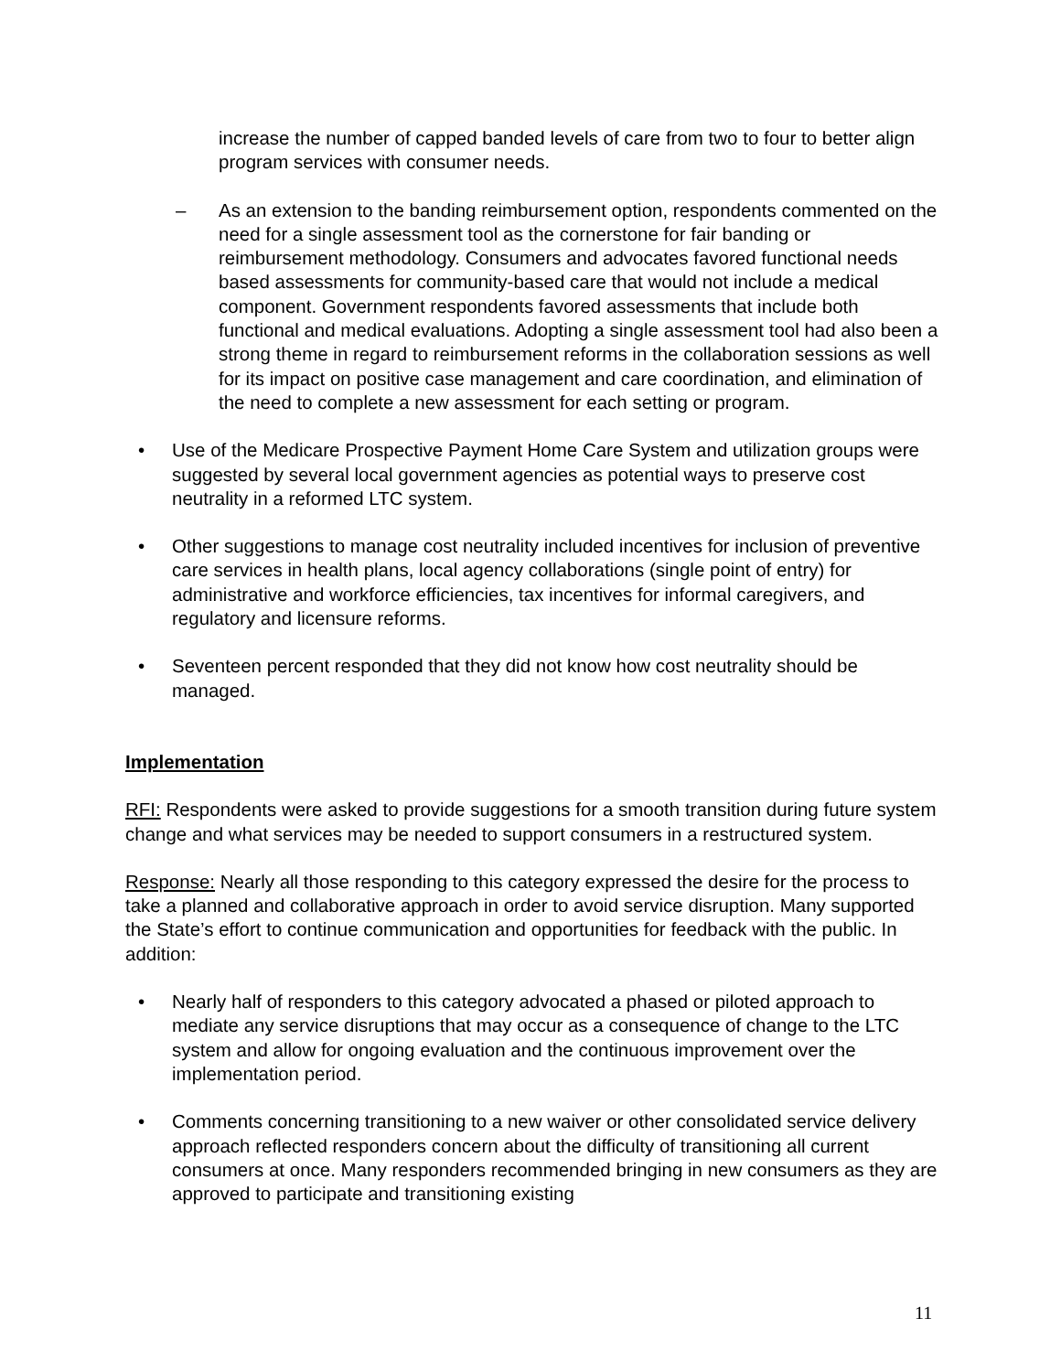increase the number of capped banded levels of care from two to four to better align program services with consumer needs.
– As an extension to the banding reimbursement option, respondents commented on the need for a single assessment tool as the cornerstone for fair banding or reimbursement methodology. Consumers and advocates favored functional needs based assessments for community-based care that would not include a medical component. Government respondents favored assessments that include both functional and medical evaluations. Adopting a single assessment tool had also been a strong theme in regard to reimbursement reforms in the collaboration sessions as well for its impact on positive case management and care coordination, and elimination of the need to complete a new assessment for each setting or program.
• Use of the Medicare Prospective Payment Home Care System and utilization groups were suggested by several local government agencies as potential ways to preserve cost neutrality in a reformed LTC system.
• Other suggestions to manage cost neutrality included incentives for inclusion of preventive care services in health plans, local agency collaborations (single point of entry) for administrative and workforce efficiencies, tax incentives for informal caregivers, and regulatory and licensure reforms.
• Seventeen percent responded that they did not know how cost neutrality should be managed.
Implementation
RFI: Respondents were asked to provide suggestions for a smooth transition during future system change and what services may be needed to support consumers in a restructured system.
Response: Nearly all those responding to this category expressed the desire for the process to take a planned and collaborative approach in order to avoid service disruption. Many supported the State’s effort to continue communication and opportunities for feedback with the public. In addition:
• Nearly half of responders to this category advocated a phased or piloted approach to mediate any service disruptions that may occur as a consequence of change to the LTC system and allow for ongoing evaluation and the continuous improvement over the implementation period.
• Comments concerning transitioning to a new waiver or other consolidated service delivery approach reflected responders concern about the difficulty of transitioning all current consumers at once. Many responders recommended bringing in new consumers as they are approved to participate and transitioning existing
11